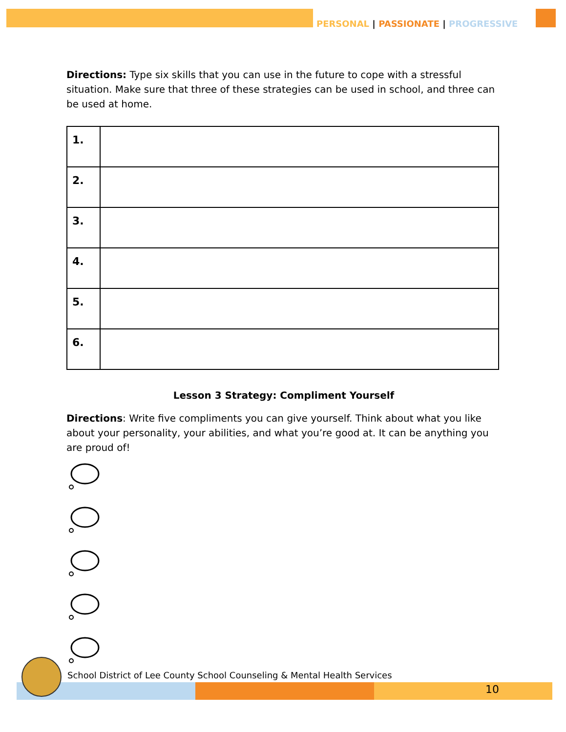PERSONAL | PASSIONATE | PROGRESSIVE
Directions: Type six skills that you can use in the future to cope with a stressful situation. Make sure that three of these strategies can be used in school, and three can be used at home.
| 1. | |
| 2. | |
| 3. | |
| 4. | |
| 5. | |
| 6. | |
Lesson 3 Strategy: Compliment Yourself
Directions: Write five compliments you can give yourself. Think about what you like about your personality, your abilities, and what you’re good at. It can be anything you are proud of!
School District of Lee County School Counseling & Mental Health Services
10